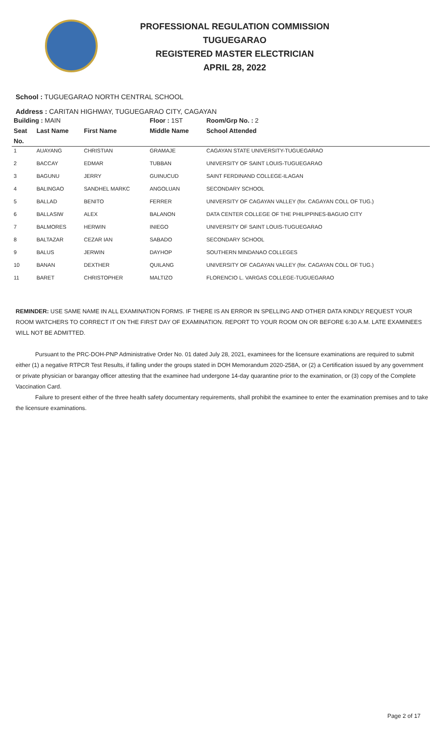PROFESSIONAL REGULATION COMMISSION
TUGUEGARAO
REGISTERED MASTER ELECTRICIAN
APRIL 28, 2022
School : TUGUEGARAO NORTH CENTRAL SCHOOL
Address : CARITAN HIGHWAY, TUGUEGARAO CITY, CAGAYAN
| Building : MAIN | | | Floor : 1ST | Room/Grp No. : 2 |
| --- | --- | --- | --- | --- |
| Seat | Last Name | First Name | Middle Name | School Attended |
| No. | | | | |
| 1 | AUAYANG | CHRISTIAN | GRAMAJE | CAGAYAN STATE UNIVERSITY-TUGUEGARAO |
| 2 | BACCAY | EDMAR | TUBBAN | UNIVERSITY OF SAINT LOUIS-TUGUEGARAO |
| 3 | BAGUNU | JERRY | GUINUCUD | SAINT FERDINAND COLLEGE-ILAGAN |
| 4 | BALINGAO | SANDHEL MARKC | ANGOLUAN | SECONDARY SCHOOL |
| 5 | BALLAD | BENITO | FERRER | UNIVERSITY OF CAGAYAN VALLEY (for. CAGAYAN COLL OF TUG.) |
| 6 | BALLASIW | ALEX | BALANON | DATA CENTER COLLEGE OF THE PHILIPPINES-BAGUIO CITY |
| 7 | BALMORES | HERWIN | INIEGO | UNIVERSITY OF SAINT LOUIS-TUGUEGARAO |
| 8 | BALTAZAR | CEZAR IAN | SABADO | SECONDARY SCHOOL |
| 9 | BALUS | JERWIN | DAYHOP | SOUTHERN MINDANAO COLLEGES |
| 10 | BANAN | DEXTHER | QUILANG | UNIVERSITY OF CAGAYAN VALLEY (for. CAGAYAN COLL OF TUG.) |
| 11 | BARET | CHRISTOPHER | MALTIZO | FLORENCIO L. VARGAS COLLEGE-TUGUEGARAO |
REMINDER: USE SAME NAME IN ALL EXAMINATION FORMS. IF THERE IS AN ERROR IN SPELLING AND OTHER DATA KINDLY REQUEST YOUR ROOM WATCHERS TO CORRECT IT ON THE FIRST DAY OF EXAMINATION. REPORT TO YOUR ROOM ON OR BEFORE 6:30 A.M. LATE EXAMINEES WILL NOT BE ADMITTED.
Pursuant to the PRC-DOH-PNP Administrative Order No. 01 dated July 28, 2021, examinees for the licensure examinations are required to submit either (1) a negative RTPCR Test Results, if falling under the groups stated in DOH Memorandum 2020-258A, or (2) a Certification issued by any government or private physician or barangay officer attesting that the examinee had undergone 14-day quarantine prior to the examination, or (3) copy of the Complete Vaccination Card.
Failure to present either of the three health safety documentary requirements, shall prohibit the examinee to enter the examination premises and to take the licensure examinations.
Page 2 of 17